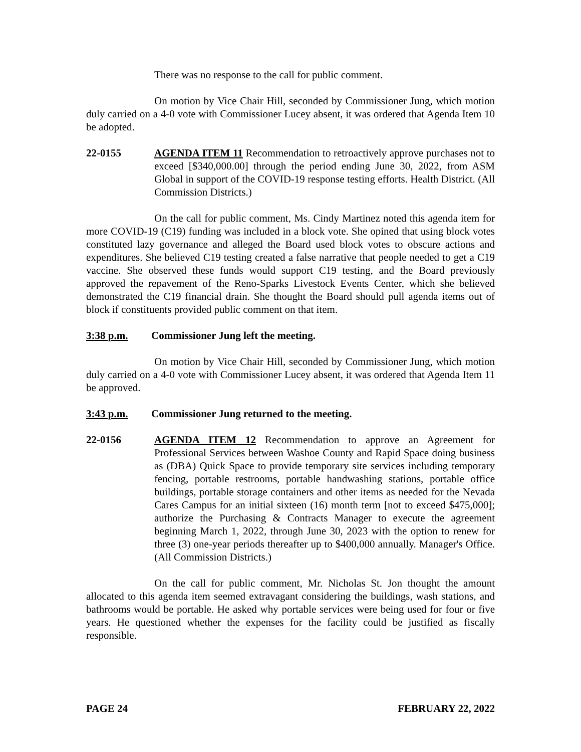There was no response to the call for public comment.
On motion by Vice Chair Hill, seconded by Commissioner Jung, which motion duly carried on a 4-0 vote with Commissioner Lucey absent, it was ordered that Agenda Item 10 be adopted.
22-0155 AGENDA ITEM 11 Recommendation to retroactively approve purchases not to exceed [$340,000.00] through the period ending June 30, 2022, from ASM Global in support of the COVID-19 response testing efforts. Health District. (All Commission Districts.)
On the call for public comment, Ms. Cindy Martinez noted this agenda item for more COVID-19 (C19) funding was included in a block vote. She opined that using block votes constituted lazy governance and alleged the Board used block votes to obscure actions and expenditures. She believed C19 testing created a false narrative that people needed to get a C19 vaccine. She observed these funds would support C19 testing, and the Board previously approved the repavement of the Reno-Sparks Livestock Events Center, which she believed demonstrated the C19 financial drain. She thought the Board should pull agenda items out of block if constituents provided public comment on that item.
3:38 p.m. Commissioner Jung left the meeting.
On motion by Vice Chair Hill, seconded by Commissioner Jung, which motion duly carried on a 4-0 vote with Commissioner Lucey absent, it was ordered that Agenda Item 11 be approved.
3:43 p.m. Commissioner Jung returned to the meeting.
22-0156 AGENDA ITEM 12 Recommendation to approve an Agreement for Professional Services between Washoe County and Rapid Space doing business as (DBA) Quick Space to provide temporary site services including temporary fencing, portable restrooms, portable handwashing stations, portable office buildings, portable storage containers and other items as needed for the Nevada Cares Campus for an initial sixteen (16) month term [not to exceed $475,000]; authorize the Purchasing & Contracts Manager to execute the agreement beginning March 1, 2022, through June 30, 2023 with the option to renew for three (3) one-year periods thereafter up to $400,000 annually. Manager's Office. (All Commission Districts.)
On the call for public comment, Mr. Nicholas St. Jon thought the amount allocated to this agenda item seemed extravagant considering the buildings, wash stations, and bathrooms would be portable. He asked why portable services were being used for four or five years. He questioned whether the expenses for the facility could be justified as fiscally responsible.
PAGE 24 FEBRUARY 22, 2022